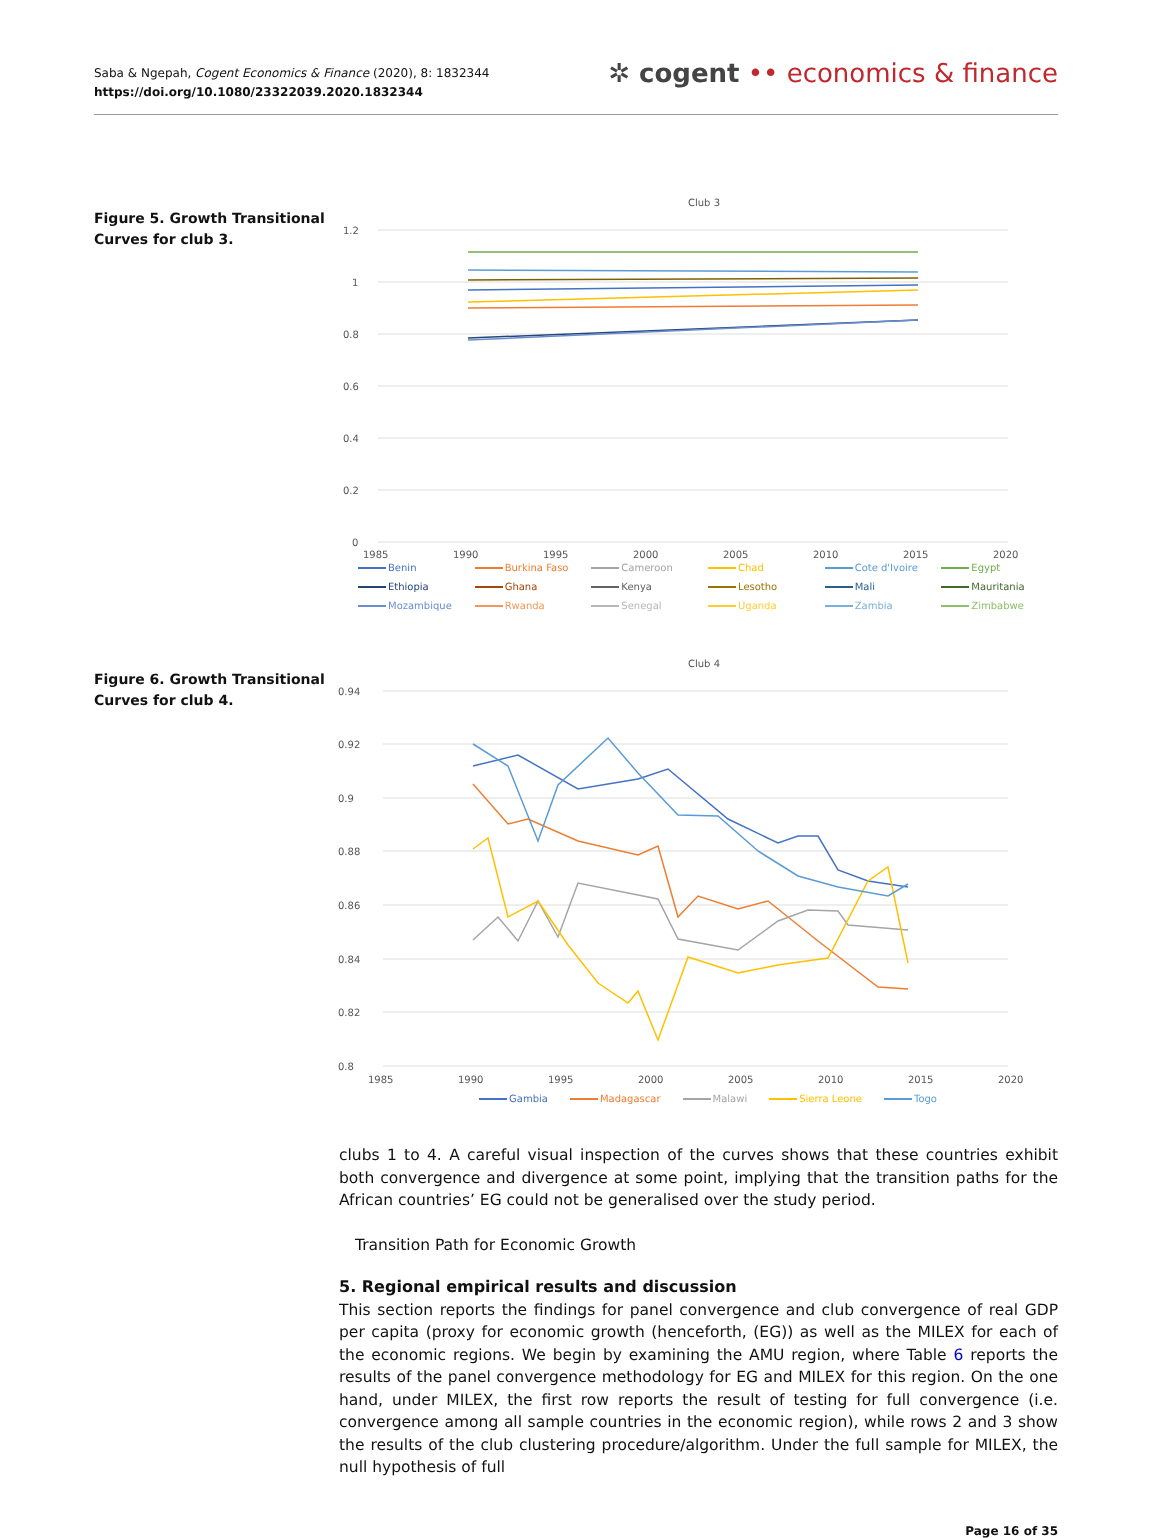Saba & Ngepah, Cogent Economics & Finance (2020), 8: 1832344
https://doi.org/10.1080/23322039.2020.1832344
✲ cogent •• economics & finance
Figure 5. Growth Transitional Curves for club 3.
Club 3
1.2
1
0.8
0.6
0.4
0.2
0
1985
1990
1995
2000
2005
2010
2015
2020
Benin Burkina Faso Cameroon Chad Cote d'Ivoire Egypt Ethiopia Ghana Kenya Lesotho Mali Mauritania Mozambique Rwanda Senegal Uganda Zambia Zimbabwe
Figure 6. Growth Transitional Curves for club 4.
Club 4
0.94
0.92
0.9
0.88
0.86
0.84
0.82
0.8
1985
1990
1995
2000
2005
2010
2015
2020
Gambia Madagascar Malawi Sierra Leone Togo
clubs 1 to 4. A careful visual inspection of the curves shows that these countries exhibit both convergence and divergence at some point, implying that the transition paths for the African countries’ EG could not be generalised over the study period.
Transition Path for Economic Growth
5. Regional empirical results and discussion
This section reports the findings for panel convergence and club convergence of real GDP per capita (proxy for economic growth (henceforth, (EG)) as well as the MILEX for each of the economic regions. We begin by examining the AMU region, where Table 6 reports the results of the panel convergence methodology for EG and MILEX for this region. On the one hand, under MILEX, the first row reports the result of testing for full convergence (i.e. convergence among all sample countries in the economic region), while rows 2 and 3 show the results of the club clustering procedure/algorithm. Under the full sample for MILEX, the null hypothesis of full
Page 16 of 35